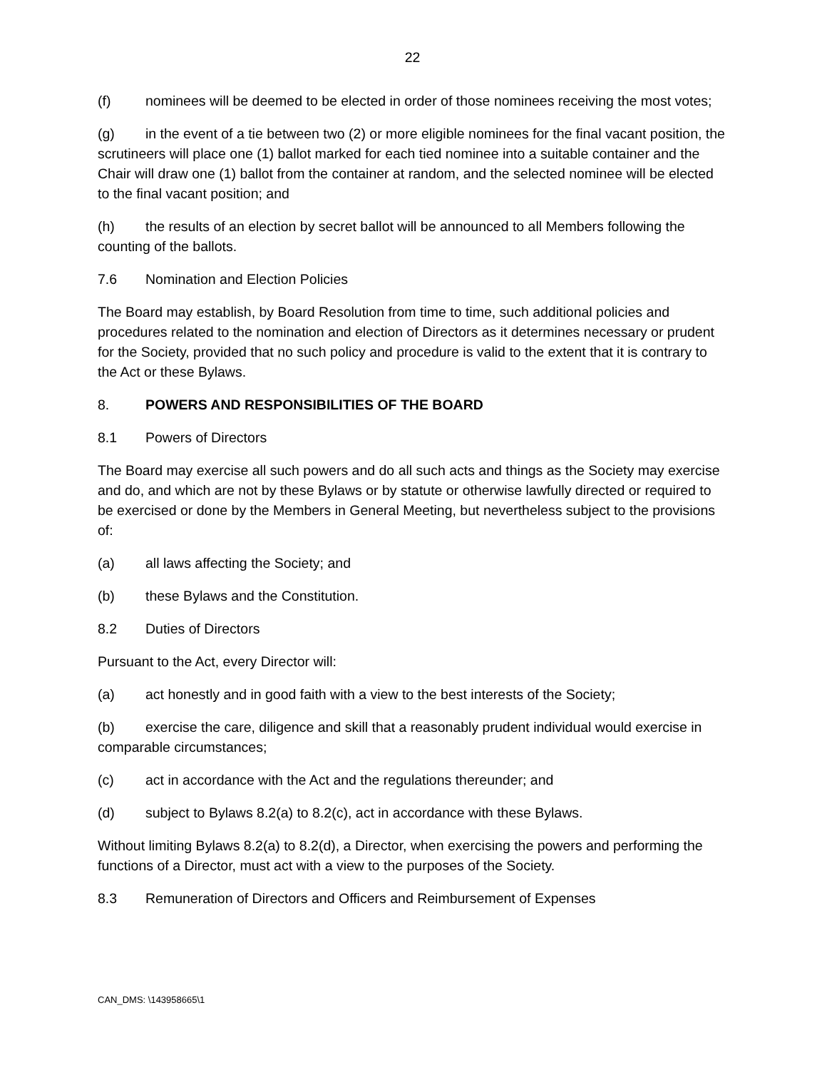22
(f) nominees will be deemed to be elected in order of those nominees receiving the most votes;
(g) in the event of a tie between two (2) or more eligible nominees for the final vacant position, the scrutineers will place one (1) ballot marked for each tied nominee into a suitable container and the Chair will draw one (1) ballot from the container at random, and the selected nominee will be elected to the final vacant position; and
(h) the results of an election by secret ballot will be announced to all Members following the counting of the ballots.
7.6 Nomination and Election Policies
The Board may establish, by Board Resolution from time to time, such additional policies and procedures related to the nomination and election of Directors as it determines necessary or prudent for the Society, provided that no such policy and procedure is valid to the extent that it is contrary to the Act or these Bylaws.
8. POWERS AND RESPONSIBILITIES OF THE BOARD
8.1 Powers of Directors
The Board may exercise all such powers and do all such acts and things as the Society may exercise and do, and which are not by these Bylaws or by statute or otherwise lawfully directed or required to be exercised or done by the Members in General Meeting, but nevertheless subject to the provisions of:
(a) all laws affecting the Society; and
(b) these Bylaws and the Constitution.
8.2 Duties of Directors
Pursuant to the Act, every Director will:
(a) act honestly and in good faith with a view to the best interests of the Society;
(b) exercise the care, diligence and skill that a reasonably prudent individual would exercise in comparable circumstances;
(c) act in accordance with the Act and the regulations thereunder; and
(d) subject to Bylaws 8.2(a) to 8.2(c), act in accordance with these Bylaws.
Without limiting Bylaws 8.2(a) to 8.2(d), a Director, when exercising the powers and performing the functions of a Director, must act with a view to the purposes of the Society.
8.3 Remuneration of Directors and Officers and Reimbursement of Expenses
CAN_DMS: \143958665\1